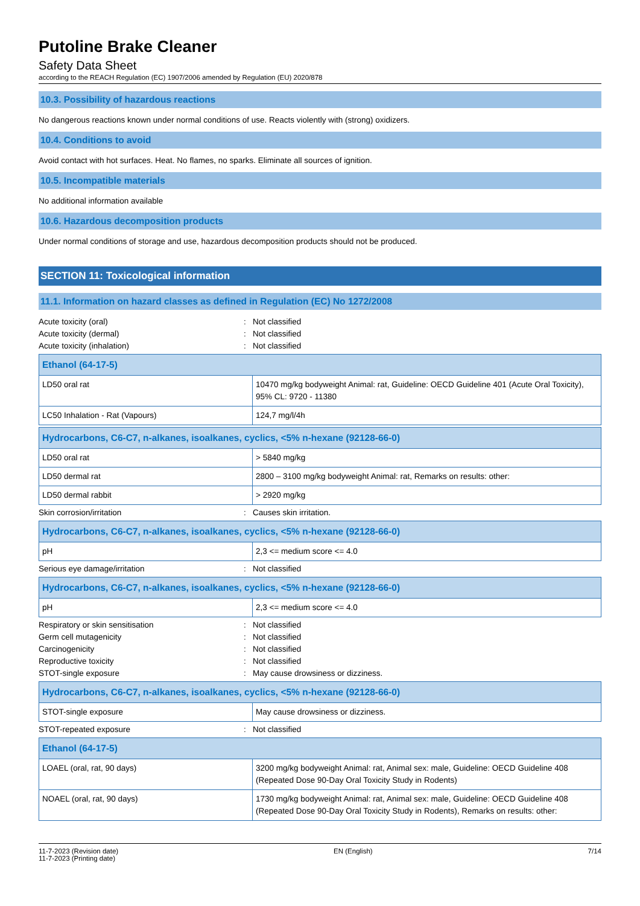Putoline Brake Cleaner
Safety Data Sheet
according to the REACH Regulation (EC) 1907/2006 amended by Regulation (EU) 2020/878
10.3. Possibility of hazardous reactions
No dangerous reactions known under normal conditions of use. Reacts violently with (strong) oxidizers.
10.4. Conditions to avoid
Avoid contact with hot surfaces. Heat. No flames, no sparks. Eliminate all sources of ignition.
10.5. Incompatible materials
No additional information available
10.6. Hazardous decomposition products
Under normal conditions of storage and use, hazardous decomposition products should not be produced.
SECTION 11: Toxicological information
11.1. Information on hazard classes as defined in Regulation (EC) No 1272/2008
Acute toxicity (oral): Not classified
Acute toxicity (dermal): Not classified
Acute toxicity (inhalation): Not classified
| Ethanol (64-17-5) | |
| --- | --- |
| LD50 oral rat | 10470 mg/kg bodyweight Animal: rat, Guideline: OECD Guideline 401 (Acute Oral Toxicity), 95% CL: 9720 - 11380 |
| LC50 Inhalation - Rat (Vapours) | 124,7 mg/l/4h |
| Hydrocarbons, C6-C7, n-alkanes, isoalkanes, cyclics, <5% n-hexane (92128-66-0) | |
| --- | --- |
| LD50 oral rat | > 5840 mg/kg |
| LD50 dermal rat | 2800 – 3100 mg/kg bodyweight Animal: rat, Remarks on results: other: |
| LD50 dermal rabbit | > 2920 mg/kg |
Skin corrosion/irritation: Causes skin irritation.
| Hydrocarbons, C6-C7, n-alkanes, isoalkanes, cyclics, <5% n-hexane (92128-66-0) | |
| --- | --- |
| pH | 2,3 <= medium score <= 4.0 |
Serious eye damage/irritation: Not classified
| Hydrocarbons, C6-C7, n-alkanes, isoalkanes, cyclics, <5% n-hexane (92128-66-0) | |
| --- | --- |
| pH | 2,3 <= medium score <= 4.0 |
Respiratory or skin sensitisation: Not classified
Germ cell mutagenicity: Not classified
Carcinogenicity: Not classified
Reproductive toxicity: Not classified
STOT-single exposure: May cause drowsiness or dizziness.
| Hydrocarbons, C6-C7, n-alkanes, isoalkanes, cyclics, <5% n-hexane (92128-66-0) | |
| --- | --- |
| STOT-single exposure | May cause drowsiness or dizziness. |
STOT-repeated exposure: Not classified
| Ethanol (64-17-5) | |
| --- | --- |
| LOAEL (oral, rat, 90 days) | 3200 mg/kg bodyweight Animal: rat, Animal sex: male, Guideline: OECD Guideline 408 (Repeated Dose 90-Day Oral Toxicity Study in Rodents) |
| NOAEL (oral, rat, 90 days) | 1730 mg/kg bodyweight Animal: rat, Animal sex: male, Guideline: OECD Guideline 408 (Repeated Dose 90-Day Oral Toxicity Study in Rodents), Remarks on results: other: |
11-7-2023 (Revision date)
11-7-2023 (Printing date)
EN (English) 7/14